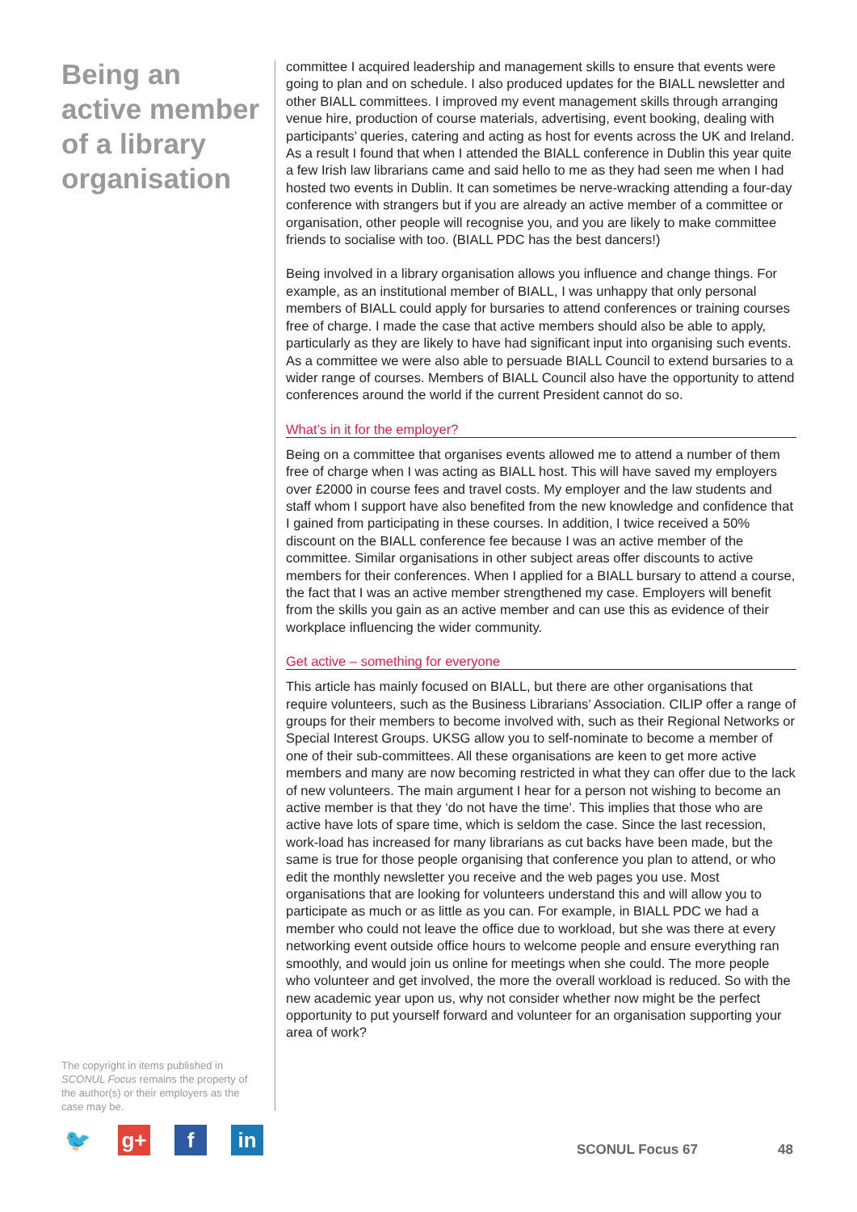Being an active member of a library organisation
committee I acquired leadership and management skills to ensure that events were going to plan and on schedule. I also produced updates for the BIALL newsletter and other BIALL committees. I improved my event management skills through arranging venue hire, production of course materials, advertising, event booking, dealing with participants’ queries, catering and acting as host for events across the UK and Ireland. As a result I found that when I attended the BIALL conference in Dublin this year quite a few Irish law librarians came and said hello to me as they had seen me when I had hosted two events in Dublin. It can sometimes be nerve-wracking attending a four-day conference with strangers but if you are already an active member of a committee or organisation, other people will recognise you, and you are likely to make committee friends to socialise with too. (BIALL PDC has the best dancers!)
Being involved in a library organisation allows you influence and change things. For example, as an institutional member of BIALL, I was unhappy that only personal members of BIALL could apply for bursaries to attend conferences or training courses free of charge. I made the case that active members should also be able to apply, particularly as they are likely to have had significant input into organising such events. As a committee we were also able to persuade BIALL Council to extend bursaries to a wider range of courses. Members of BIALL Council also have the opportunity to attend conferences around the world if the current President cannot do so.
What’s in it for the employer?
Being on a committee that organises events allowed me to attend a number of them free of charge when I was acting as BIALL host. This will have saved my employers over £2000 in course fees and travel costs. My employer and the law students and staff whom I support have also benefited from the new knowledge and confidence that I gained from participating in these courses. In addition, I twice received a 50% discount on the BIALL conference fee because I was an active member of the committee. Similar organisations in other subject areas offer discounts to active members for their conferences. When I applied for a BIALL bursary to attend a course, the fact that I was an active member strengthened my case. Employers will benefit from the skills you gain as an active member and can use this as evidence of their workplace influencing the wider community.
Get active – something for everyone
This article has mainly focused on BIALL, but there are other organisations that require volunteers, such as the Business Librarians’ Association. CILIP offer a range of groups for their members to become involved with, such as their Regional Networks or Special Interest Groups. UKSG allow you to self-nominate to become a member of one of their sub-committees. All these organisations are keen to get more active members and many are now becoming restricted in what they can offer due to the lack of new volunteers. The main argument I hear for a person not wishing to become an active member is that they ‘do not have the time’. This implies that those who are active have lots of spare time, which is seldom the case. Since the last recession, work-load has increased for many librarians as cut backs have been made, but the same is true for those people organising that conference you plan to attend, or who edit the monthly newsletter you receive and the web pages you use. Most organisations that are looking for volunteers understand this and will allow you to participate as much or as little as you can. For example, in BIALL PDC we had a member who could not leave the office due to workload, but she was there at every networking event outside office hours to welcome people and ensure everything ran smoothly, and would join us online for meetings when she could. The more people who volunteer and get involved, the more the overall workload is reduced. So with the new academic year upon us, why not consider whether now might be the perfect opportunity to put yourself forward and volunteer for an organisation supporting your area of work?
The copyright in items published in SCONUL Focus remains the property of the author(s) or their employers as the case may be.
🐦 g+ f in
SCONUL Focus 67 48